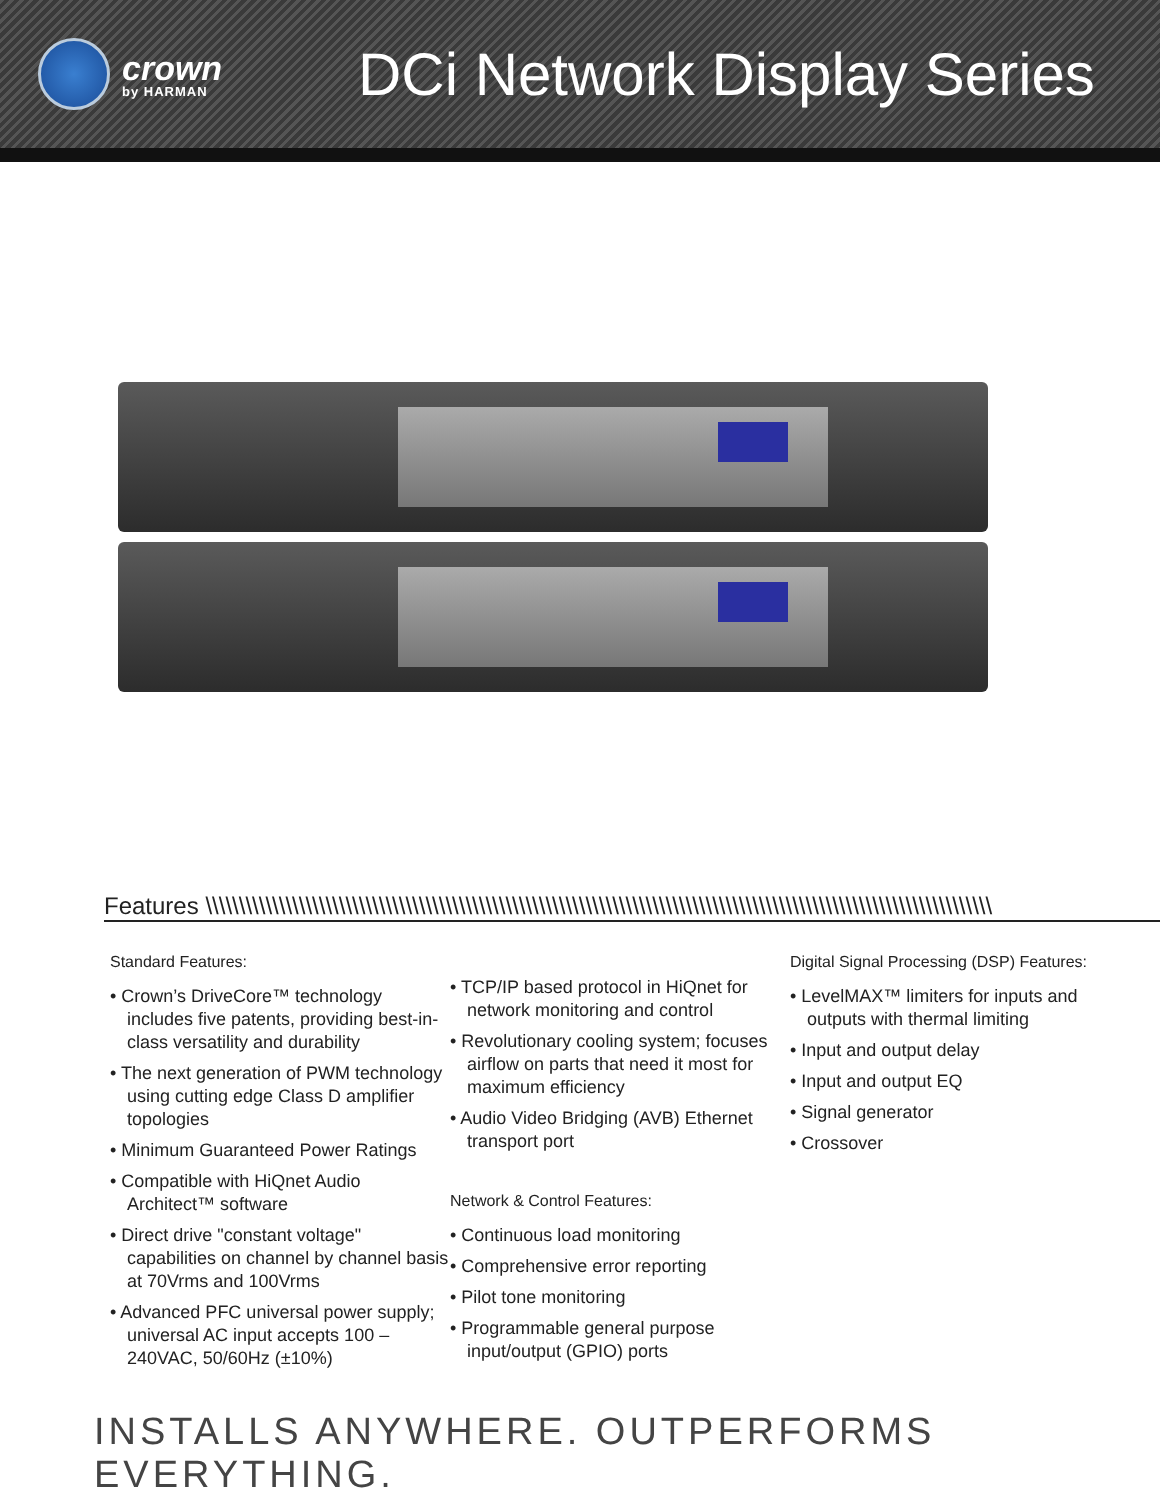crown
by HARMAN
DCi Network Display Series
Features \\\\\\\\\\\\\\\\\\\\\\\\\\\\\\\\\\\\\\\\\\\\\\\\\\\\\\\\\\\\\\\\\\\\\\\\\\\\\\\\\\\\\\\\\\\\\\\\\\\\\\\\\\\\\\\\\\\\\\
Standard Features:
• Crown’s DriveCore™ technology includes five patents, providing best-in-class versatility and durability
• The next generation of PWM technology using cutting edge Class D amplifier topologies
• Minimum Guaranteed Power Ratings
• Compatible with HiQnet Audio Architect™ software
• Direct drive "constant voltage" capabilities on channel by channel basis at 70Vrms and 100Vrms
• Advanced PFC universal power supply; universal AC input accepts 100 – 240VAC, 50/60Hz (±10%)
• TCP/IP based protocol in HiQnet for network monitoring and control
• Revolutionary cooling system; focuses airflow on parts that need it most for maximum efficiency
• Audio Video Bridging (AVB) Ethernet transport port
Network & Control Features:
• Continuous load monitoring
• Comprehensive error reporting
• Pilot tone monitoring
• Programmable general purpose input/output (GPIO) ports
Digital Signal Processing (DSP) Features:
• LevelMAX™ limiters for inputs and outputs with thermal limiting
• Input and output delay
• Input and output EQ
• Signal generator
• Crossover
INSTALLS ANYWHERE. OUTPERFORMS EVERYTHING.